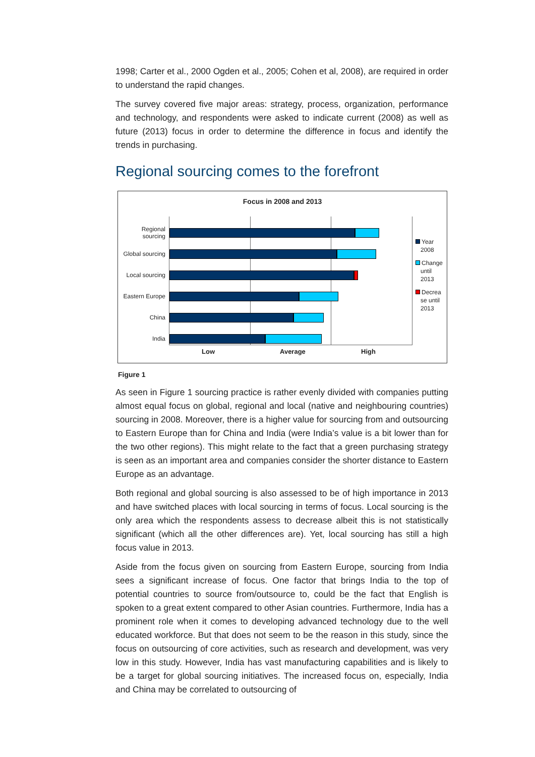1998; Carter et al., 2000 Ogden et al., 2005; Cohen et al, 2008), are required in order to understand the rapid changes.
The survey covered five major areas: strategy, process, organization, performance and technology, and respondents were asked to indicate current (2008) as well as future (2013) focus in order to determine the difference in focus and identify the trends in purchasing.
Regional sourcing comes to the forefront
Focus in 2008 and 2013
Regional sourcing
Global sourcing
Local sourcing
Eastern Europe
China
India
Year
2008
Change
until
2013
Decrea
se until
2013
Low Average High
Figure 1
As seen in Figure 1 sourcing practice is rather evenly divided with companies putting almost equal focus on global, regional and local (native and neighbouring countries) sourcing in 2008. Moreover, there is a higher value for sourcing from and outsourcing to Eastern Europe than for China and India (were India’s value is a bit lower than for the two other regions). This might relate to the fact that a green purchasing strategy is seen as an important area and companies consider the shorter distance to Eastern Europe as an advantage.
Both regional and global sourcing is also assessed to be of high importance in 2013 and have switched places with local sourcing in terms of focus. Local sourcing is the only area which the respondents assess to decrease albeit this is not statistically significant (which all the other differences are). Yet, local sourcing has still a high focus value in 2013.
Aside from the focus given on sourcing from Eastern Europe, sourcing from India sees a significant increase of focus. One factor that brings India to the top of potential countries to source from/outsource to, could be the fact that English is spoken to a great extent compared to other Asian countries. Furthermore, India has a prominent role when it comes to developing advanced technology due to the well educated workforce. But that does not seem to be the reason in this study, since the focus on outsourcing of core activities, such as research and development, was very low in this study. However, India has vast manufacturing capabilities and is likely to be a target for global sourcing initiatives. The increased focus on, especially, India and China may be correlated to outsourcing of